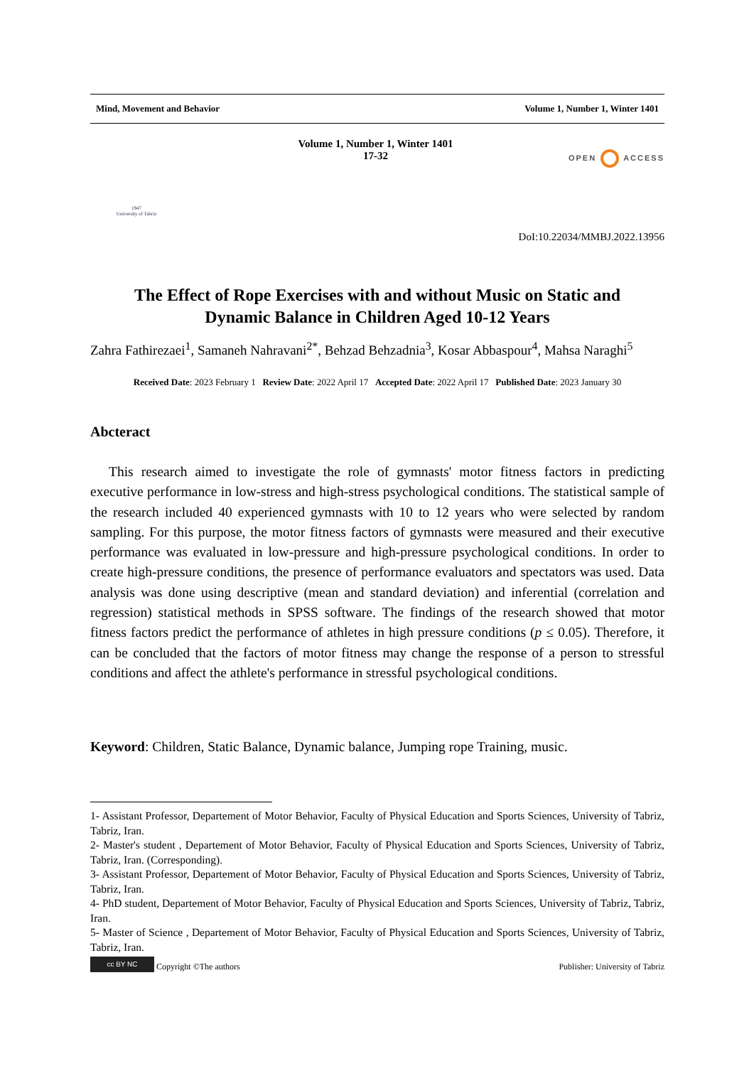Mind, Movement and Behavior Volume 1, Number 1, Winter 1401
1947
University of Tabriz
Volume 1, Number 1, Winter 1401
17-32
OPEN ACCESS
DoI:10.22034/MMBJ.2022.13956
The Effect of Rope Exercises with and without Music on Static and
Dynamic Balance in Children Aged 10-12 Years
Zahra Fathirezaei<sup>1</sup>, Samaneh Nahravani<sup>2*</sup>, Behzad Behzadnia<sup>3</sup>, Kosar Abbaspour<sup>4</sup>, Mahsa Naraghi<sup>5</sup>
Received Date: 2023 February 1 Review Date: 2022 April 17 Accepted Date: 2022 April 17 Published Date: 2023 January 30
Abcteract
This research aimed to investigate the role of gymnasts' motor fitness factors in predicting executive performance in low-stress and high-stress psychological conditions. The statistical sample of the research included 40 experienced gymnasts with 10 to 12 years who were selected by random sampling. For this purpose, the motor fitness factors of gymnasts were measured and their executive performance was evaluated in low-pressure and high-pressure psychological conditions. In order to create high-pressure conditions, the presence of performance evaluators and spectators was used. Data analysis was done using descriptive (mean and standard deviation) and inferential (correlation and regression) statistical methods in SPSS software. The findings of the research showed that motor fitness factors predict the performance of athletes in high pressure conditions (p ≤ 0.05). Therefore, it can be concluded that the factors of motor fitness may change the response of a person to stressful conditions and affect the athlete's performance in stressful psychological conditions.
Keyword: Children, Static Balance, Dynamic balance, Jumping rope Training, music.
1- Assistant Professor, Departement of Motor Behavior, Faculty of Physical Education and Sports Sciences, University of Tabriz, Tabriz, Iran.
2- Master's student , Departement of Motor Behavior, Faculty of Physical Education and Sports Sciences, University of Tabriz, Tabriz, Iran. (Corresponding).
3- Assistant Professor, Departement of Motor Behavior, Faculty of Physical Education and Sports Sciences, University of Tabriz, Tabriz, Iran.
4- PhD student, Departement of Motor Behavior, Faculty of Physical Education and Sports Sciences, University of Tabriz, Tabriz, Iran.
5- Master of Science , Departement of Motor Behavior, Faculty of Physical Education and Sports Sciences, University of Tabriz, Tabriz, Iran.
cc BY NC Copyright ©The authors Publisher: University of Tabriz